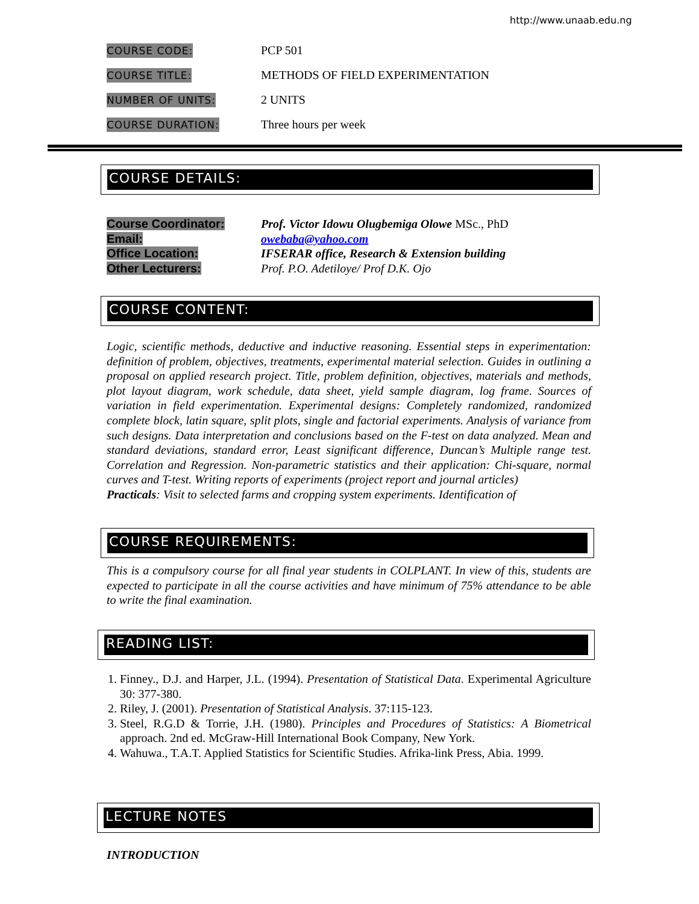http://www.unaab.edu.ng
COURSE CODE:
PCP 501
COURSE TITLE:
METHODS OF FIELD EXPERIMENTATION
NUMBER OF UNITS:
2 UNITS
COURSE DURATION:
Three hours per week
COURSE DETAILS:
Course Coordinator: Prof. Victor Idowu Olugbemiga Olowe MSc., PhD
Email: owebaba@yahoo.com
Office Location: IFSERAR office, Research & Extension building
Other Lecturers: Prof. P.O. Adetiloye/ Prof D.K. Ojo
COURSE CONTENT:
Logic, scientific methods, deductive and inductive reasoning. Essential steps in experimentation: definition of problem, objectives, treatments, experimental material selection. Guides in outlining a proposal on applied research project. Title, problem definition, objectives, materials and methods, plot layout diagram, work schedule, data sheet, yield sample diagram, log frame. Sources of variation in field experimentation. Experimental designs: Completely randomized, randomized complete block, latin square, split plots, single and factorial experiments. Analysis of variance from such designs. Data interpretation and conclusions based on the F-test on data analyzed. Mean and standard deviations, standard error, Least significant difference, Duncan’s Multiple range test. Correlation and Regression. Non-parametric statistics and their application: Chi-square, normal curves and T-test. Writing reports of experiments (project report and journal articles)
Practicals: Visit to selected farms and cropping system experiments. Identification of
COURSE REQUIREMENTS:
This is a compulsory course for all final year students in COLPLANT. In view of this, students are expected to participate in all the course activities and have minimum of 75% attendance to be able to write the final examination.
READING LIST:
1. Finney., D.J. and Harper, J.L. (1994). Presentation of Statistical Data. Experimental Agriculture 30: 377-380.
2. Riley, J. (2001). Presentation of Statistical Analysis. 37:115-123.
3. Steel, R.G.D & Torrie, J.H. (1980). Principles and Procedures of Statistics: A Biometrical approach. 2nd ed. McGraw-Hill International Book Company, New York.
4. Wahuwa., T.A.T. Applied Statistics for Scientific Studies. Afrika-link Press, Abia. 1999.
LECTURE NOTES
INTRODUCTION